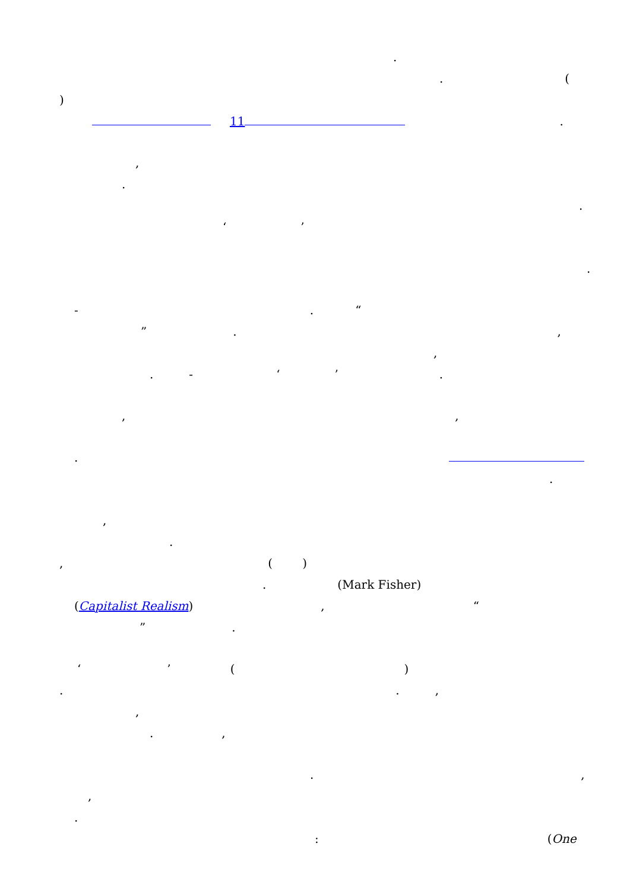.
. (
)
11 .
,
.
.
‘’
.
-. “
”.,
,
. - ‘’.
,,
.
.
,
.
, ()
. (Mark Fisher)
(Capitalist Realism), “
”.
‘’ ()
..,
,
.,
.,
,
.
: (One